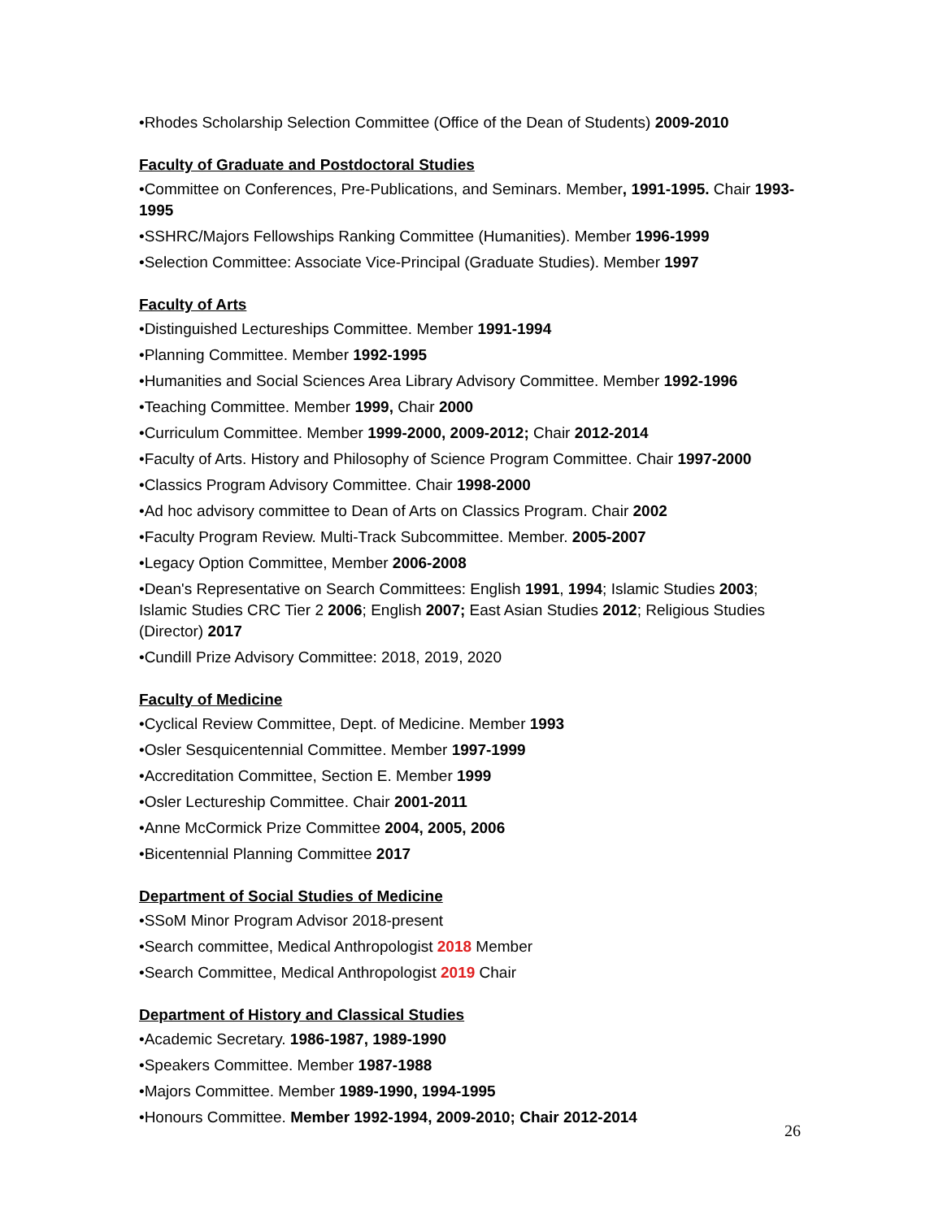•Rhodes Scholarship Selection Committee (Office of the Dean of Students) 2009-2010
Faculty of Graduate and Postdoctoral Studies
•Committee on Conferences, Pre-Publications, and Seminars. Member, 1991-1995. Chair 1993-1995
•SSHRC/Majors Fellowships Ranking Committee (Humanities). Member 1996-1999
•Selection Committee: Associate Vice-Principal (Graduate Studies). Member 1997
Faculty of Arts
•Distinguished Lectureships Committee. Member 1991-1994
•Planning Committee. Member 1992-1995
•Humanities and Social Sciences Area Library Advisory Committee. Member 1992-1996
•Teaching Committee. Member 1999, Chair 2000
•Curriculum Committee. Member 1999-2000, 2009-2012; Chair 2012-2014
•Faculty of Arts. History and Philosophy of Science Program Committee. Chair 1997-2000
•Classics Program Advisory Committee. Chair 1998-2000
•Ad hoc advisory committee to Dean of Arts on Classics Program. Chair 2002
•Faculty Program Review. Multi-Track Subcommittee. Member. 2005-2007
•Legacy Option Committee, Member 2006-2008
•Dean's Representative on Search Committees: English 1991, 1994; Islamic Studies 2003; Islamic Studies CRC Tier 2 2006; English 2007; East Asian Studies 2012; Religious Studies (Director) 2017
•Cundill Prize Advisory Committee: 2018, 2019, 2020
Faculty of Medicine
•Cyclical Review Committee, Dept. of Medicine. Member 1993
•Osler Sesquicentennial Committee. Member 1997-1999
•Accreditation Committee, Section E. Member 1999
•Osler Lectureship Committee. Chair 2001-2011
•Anne McCormick Prize Committee 2004, 2005, 2006
•Bicentennial Planning Committee 2017
Department of Social Studies of Medicine
•SSoM Minor Program Advisor 2018-present
•Search committee, Medical Anthropologist 2018 Member
•Search Committee, Medical Anthropologist 2019 Chair
Department of History and Classical Studies
•Academic Secretary. 1986-1987, 1989-1990
•Speakers Committee. Member 1987-1988
•Majors Committee. Member 1989-1990, 1994-1995
•Honours Committee. Member 1992-1994, 2009-2010; Chair 2012-2014
26